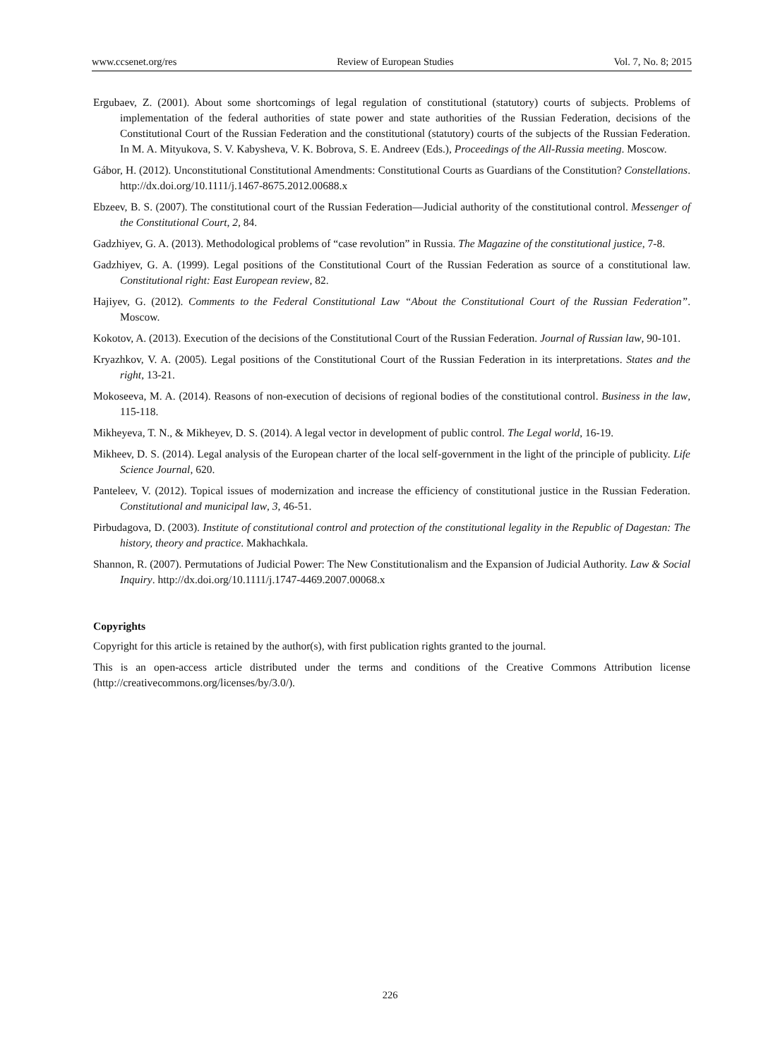www.ccsenet.org/res Review of European Studies Vol. 7, No. 8; 2015
Ergubaev, Z. (2001). About some shortcomings of legal regulation of constitutional (statutory) courts of subjects. Problems of implementation of the federal authorities of state power and state authorities of the Russian Federation, decisions of the Constitutional Court of the Russian Federation and the constitutional (statutory) courts of the subjects of the Russian Federation. In M. A. Mityukova, S. V. Kabysheva, V. K. Bobrova, S. E. Andreev (Eds.), Proceedings of the All-Russia meeting. Moscow.
Gábor, H. (2012). Unconstitutional Constitutional Amendments: Constitutional Courts as Guardians of the Constitution? Constellations. http://dx.doi.org/10.1111/j.1467-8675.2012.00688.x
Ebzeev, B. S. (2007). The constitutional court of the Russian Federation—Judicial authority of the constitutional control. Messenger of the Constitutional Court, 2, 84.
Gadzhiyev, G. A. (2013). Methodological problems of “case revolution” in Russia. The Magazine of the constitutional justice, 7-8.
Gadzhiyev, G. A. (1999). Legal positions of the Constitutional Court of the Russian Federation as source of a constitutional law. Constitutional right: East European review, 82.
Hajiyev, G. (2012). Comments to the Federal Constitutional Law “About the Constitutional Court of the Russian Federation”. Moscow.
Kokotov, A. (2013). Execution of the decisions of the Constitutional Court of the Russian Federation. Journal of Russian law, 90-101.
Kryazhkov, V. A. (2005). Legal positions of the Constitutional Court of the Russian Federation in its interpretations. States and the right, 13-21.
Mokoseeva, M. A. (2014). Reasons of non-execution of decisions of regional bodies of the constitutional control. Business in the law, 115-118.
Mikheyeva, T. N., & Mikheyev, D. S. (2014). A legal vector in development of public control. The Legal world, 16-19.
Mikheev, D. S. (2014). Legal analysis of the European charter of the local self-government in the light of the principle of publicity. Life Science Journal, 620.
Panteleev, V. (2012). Topical issues of modernization and increase the efficiency of constitutional justice in the Russian Federation. Constitutional and municipal law, 3, 46-51.
Pirbudagova, D. (2003). Institute of constitutional control and protection of the constitutional legality in the Republic of Dagestan: The history, theory and practice. Makhachkala.
Shannon, R. (2007). Permutations of Judicial Power: The New Constitutionalism and the Expansion of Judicial Authority. Law & Social Inquiry. http://dx.doi.org/10.1111/j.1747-4469.2007.00068.x
Copyrights
Copyright for this article is retained by the author(s), with first publication rights granted to the journal.
This is an open-access article distributed under the terms and conditions of the Creative Commons Attribution license (http://creativecommons.org/licenses/by/3.0/).
226